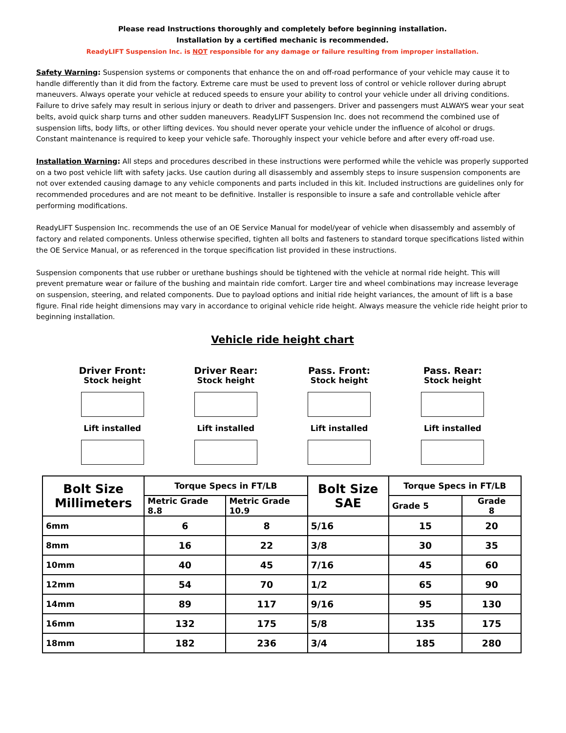Please read Instructions thoroughly and completely before beginning installation.
Installation by a certified mechanic is recommended.
ReadyLIFT Suspension Inc. is NOT responsible for any damage or failure resulting from improper installation.
Safety Warning: Suspension systems or components that enhance the on and off-road performance of your vehicle may cause it to handle differently than it did from the factory. Extreme care must be used to prevent loss of control or vehicle rollover during abrupt maneuvers. Always operate your vehicle at reduced speeds to ensure your ability to control your vehicle under all driving conditions. Failure to drive safely may result in serious injury or death to driver and passengers. Driver and passengers must ALWAYS wear your seat belts, avoid quick sharp turns and other sudden maneuvers. ReadyLIFT Suspension Inc. does not recommend the combined use of suspension lifts, body lifts, or other lifting devices. You should never operate your vehicle under the influence of alcohol or drugs. Constant maintenance is required to keep your vehicle safe. Thoroughly inspect your vehicle before and after every off-road use.
Installation Warning: All steps and procedures described in these instructions were performed while the vehicle was properly supported on a two post vehicle lift with safety jacks. Use caution during all disassembly and assembly steps to insure suspension components are not over extended causing damage to any vehicle components and parts included in this kit. Included instructions are guidelines only for recommended procedures and are not meant to be definitive. Installer is responsible to insure a safe and controllable vehicle after performing modifications.
ReadyLIFT Suspension Inc. recommends the use of an OE Service Manual for model/year of vehicle when disassembly and assembly of factory and related components. Unless otherwise specified, tighten all bolts and fasteners to standard torque specifications listed within the OE Service Manual, or as referenced in the torque specification list provided in these instructions.
Suspension components that use rubber or urethane bushings should be tightened with the vehicle at normal ride height. This will prevent premature wear or failure of the bushing and maintain ride comfort. Larger tire and wheel combinations may increase leverage on suspension, steering, and related components. Due to payload options and initial ride height variances, the amount of lift is a base figure. Final ride height dimensions may vary in accordance to original vehicle ride height. Always measure the vehicle ride height prior to beginning installation.
Vehicle ride height chart
Driver Front:
Stock height
Lift installed
Driver Rear:
Stock height
Lift installed
Pass. Front:
Stock height
Lift installed
Pass. Rear:
Stock height
Lift installed
| Bolt Size Millimeters | Torque Specs in FT/LB | | Bolt Size SAE | Torque Specs in FT/LB | |
| --- | --- | --- | --- | --- | --- |
| | Metric Grade 8.8 | Metric Grade 10.9 | | Grade 5 | Grade 8 |
| 6mm | 6 | 8 | 5/16 | 15 | 20 |
| 8mm | 16 | 22 | 3/8 | 30 | 35 |
| 10mm | 40 | 45 | 7/16 | 45 | 60 |
| 12mm | 54 | 70 | 1/2 | 65 | 90 |
| 14mm | 89 | 117 | 9/16 | 95 | 130 |
| 16mm | 132 | 175 | 5/8 | 135 | 175 |
| 18mm | 182 | 236 | 3/4 | 185 | 280 |